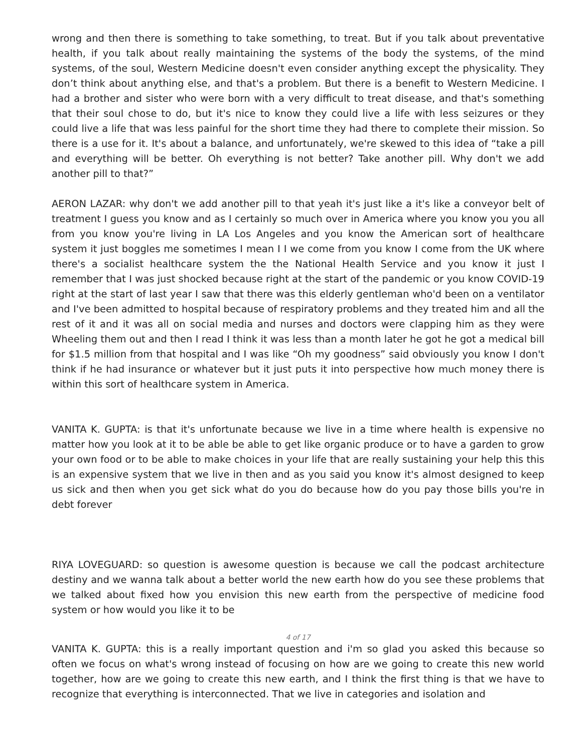wrong and then there is something to take something, to treat. But if you talk about preventative health, if you talk about really maintaining the systems of the body the systems, of the mind systems, of the soul, Western Medicine doesn't even consider anything except the physicality. They don’t think about anything else, and that's a problem. But there is a benefit to Western Medicine. I had a brother and sister who were born with a very difficult to treat disease, and that's something that their soul chose to do, but it's nice to know they could live a life with less seizures or they could live a life that was less painful for the short time they had there to complete their mission. So there is a use for it. It's about a balance, and unfortunately, we're skewed to this idea of “take a pill and everything will be better. Oh everything is not better? Take another pill. Why don't we add another pill to that?”
AERON LAZAR: why don't we add another pill to that yeah it's just like a it's like a conveyor belt of treatment I guess you know and as I certainly so much over in America where you know you you all from you know you're living in LA Los Angeles and you know the American sort of healthcare system it just boggles me sometimes I mean I I we come from you know I come from the UK where there's a socialist healthcare system the the National Health Service and you know it just I remember that I was just shocked because right at the start of the pandemic or you know COVID-19 right at the start of last year I saw that there was this elderly gentleman who'd been on a ventilator and I've been admitted to hospital because of respiratory problems and they treated him and all the rest of it and it was all on social media and nurses and doctors were clapping him as they were Wheeling them out and then I read I think it was less than a month later he got he got a medical bill for $1.5 million from that hospital and I was like “Oh my goodness” said obviously you know I don't think if he had insurance or whatever but it just puts it into perspective how much money there is within this sort of healthcare system in America.
VANITA K. GUPTA: is that it's unfortunate because we live in a time where health is expensive no matter how you look at it to be able be able to get like organic produce or to have a garden to grow your own food or to be able to make choices in your life that are really sustaining your help this this is an expensive system that we live in then and as you said you know it's almost designed to keep us sick and then when you get sick what do you do because how do you pay those bills you're in debt forever
RIYA LOVEGUARD: so question is awesome question is because we call the podcast architecture destiny and we wanna talk about a better world the new earth how do you see these problems that we talked about fixed how you envision this new earth from the perspective of medicine food system or how would you like it to be
4 of 17
VANITA K. GUPTA: this is a really important question and i'm so glad you asked this because so often we focus on what's wrong instead of focusing on how are we going to create this new world together, how are we going to create this new earth, and I think the first thing is that we have to recognize that everything is interconnected. That we live in categories and isolation and